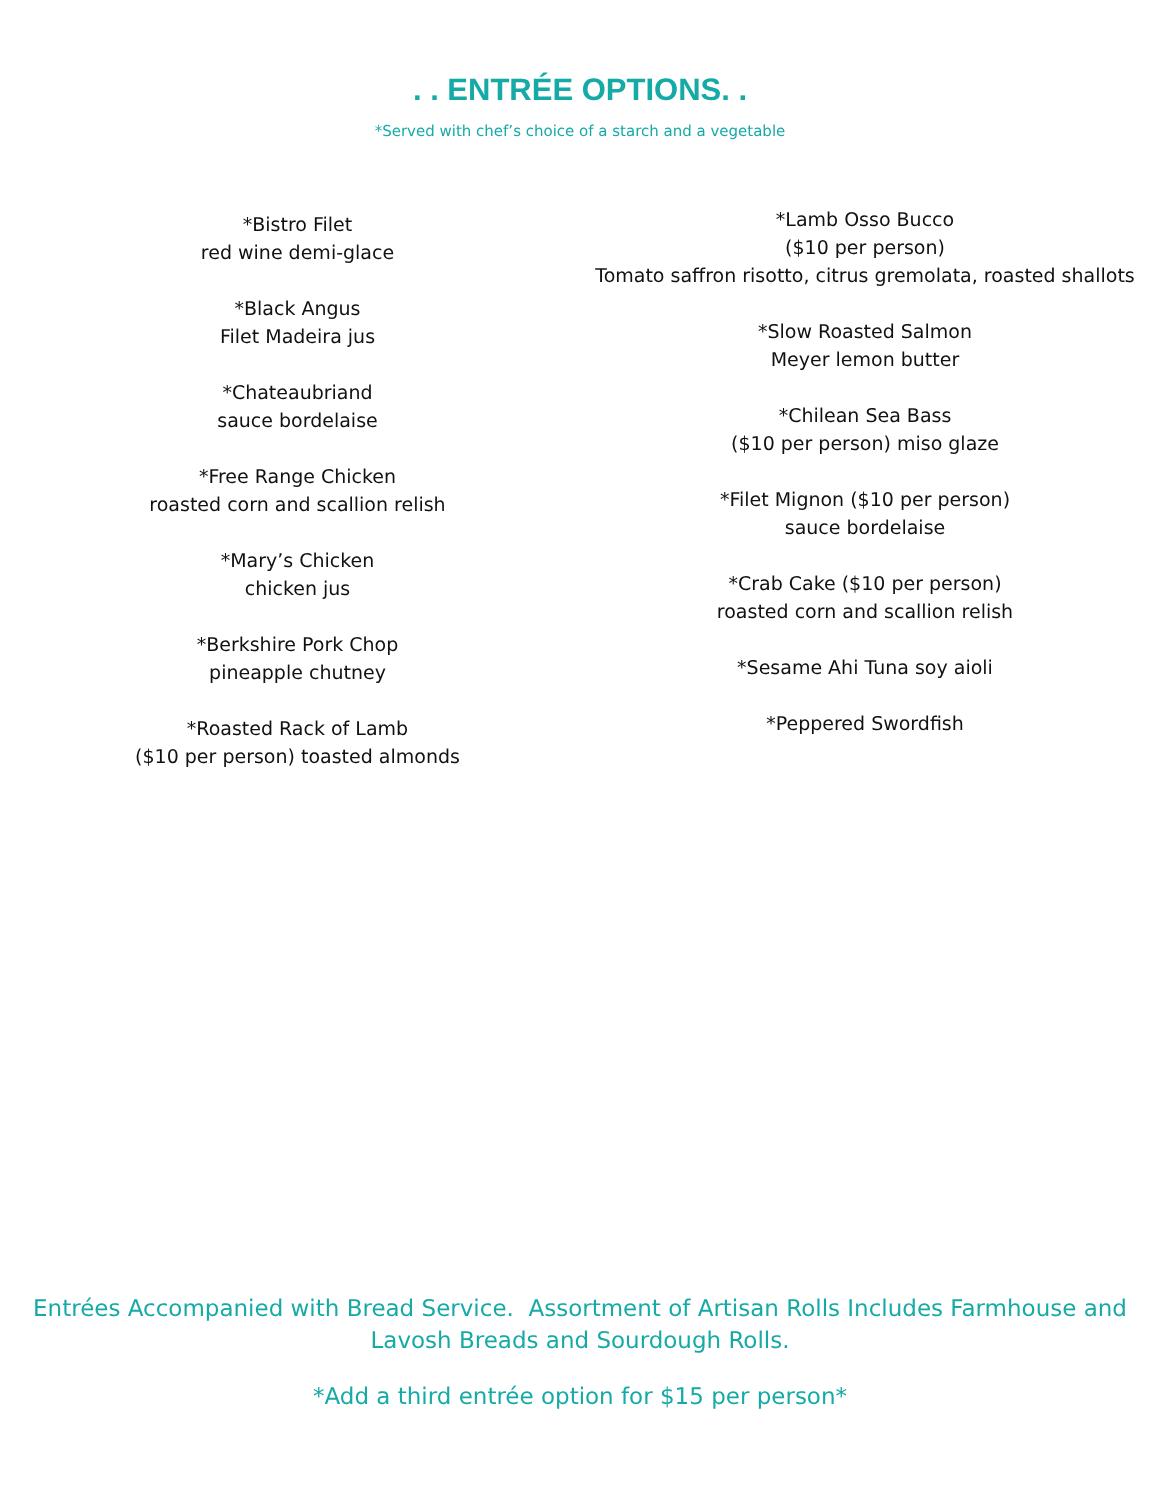. . ENTRÉE OPTIONS. .
*Served with chef’s choice of a starch and a vegetable
*Bistro Filet
red wine demi-glace
*Black Angus
Filet Madeira jus
*Chateaubriand
sauce bordelaise
*Free Range Chicken
roasted corn and scallion relish
*Mary’s Chicken
chicken jus
*Berkshire Pork Chop
pineapple chutney
*Roasted Rack of Lamb
($10 per person) toasted almonds
*Lamb Osso Bucco
($10 per person)
Tomato saffron risotto, citrus gremolata, roasted shallots
*Slow Roasted Salmon
Meyer lemon butter
*Chilean Sea Bass
($10 per person) miso glaze
*Filet Mignon ($10 per person)
sauce bordelaise
*Crab Cake ($10 per person)
roasted corn and scallion relish
*Sesame Ahi Tuna soy aioli
*Peppered Swordfish
Entrées Accompanied with Bread Service. Assortment of Artisan Rolls Includes Farmhouse and
Lavosh Breads and Sourdough Rolls.
*Add a third entrée option for $15 per person*